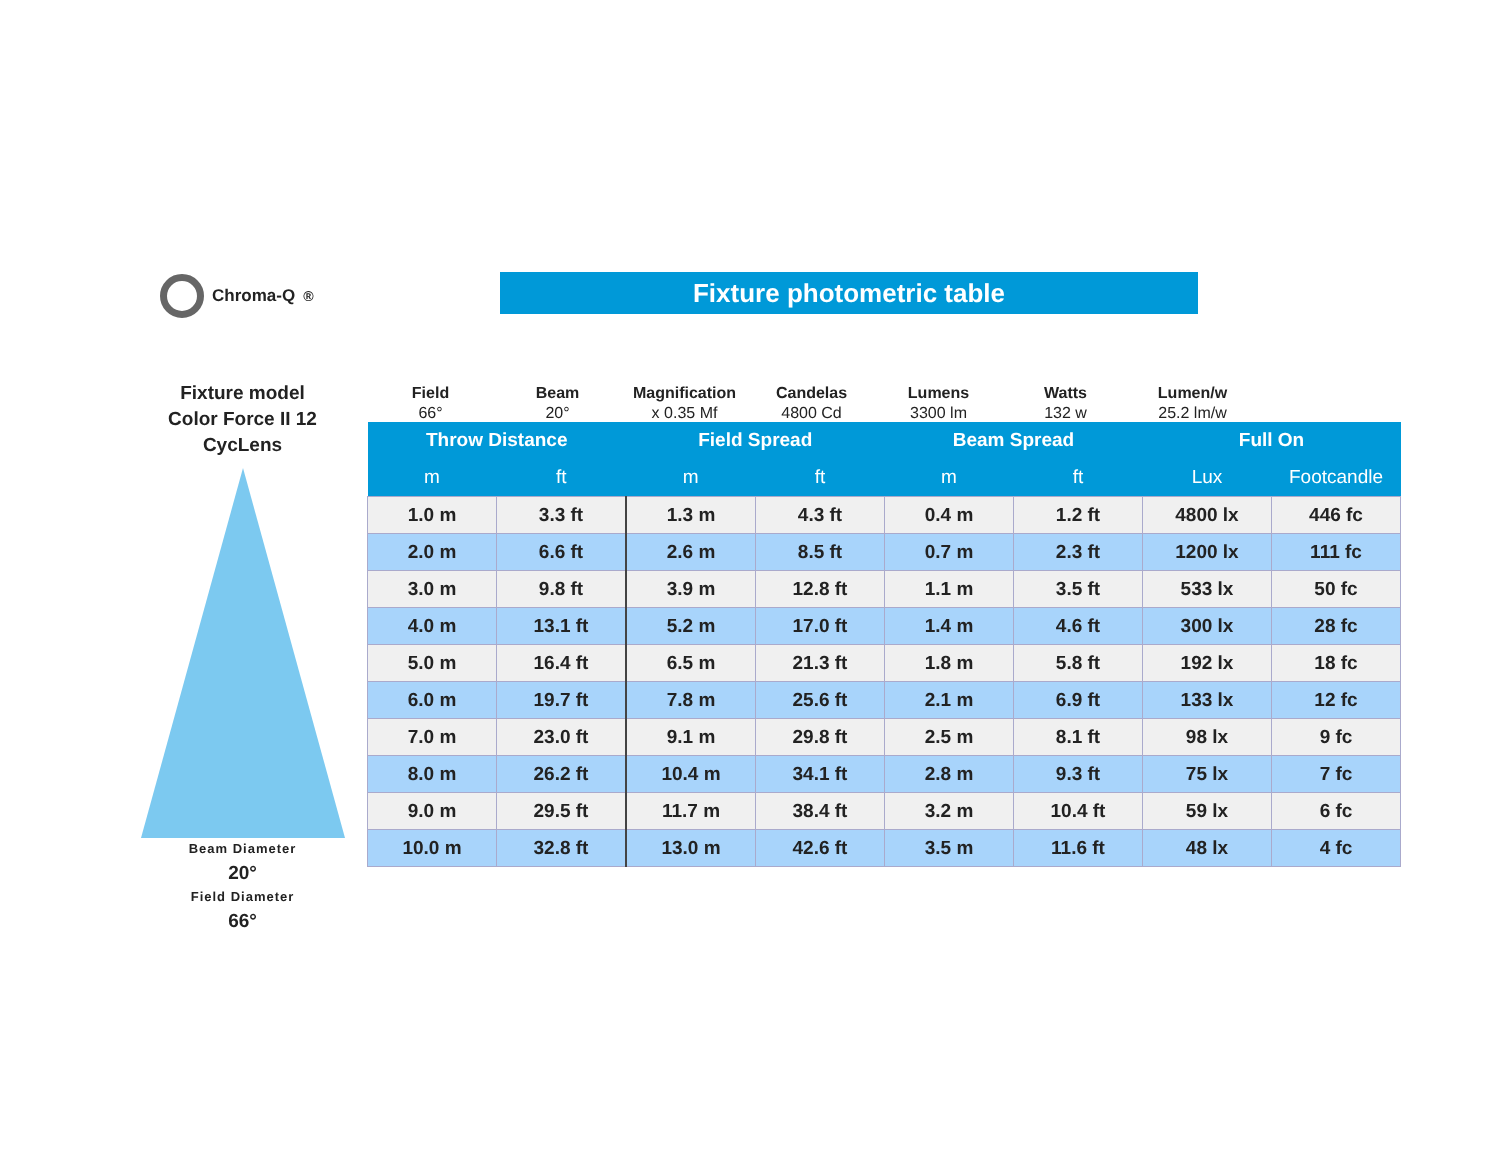Chroma-Q<sup>®</sup> Fixture photometric table
Fixture model
Color Force II 12
CycLens
Beam Diameter
20°
Field Diameter
66°
Field
66°
Beam
20°
Magnification
x 0.35 Mf
Candelas
4800 Cd
Lumens
3300 lm
Watts
132 w
Lumen/w
25.2 lm/w
| Throw Distance | | Field Spread | | Beam Spread | | Full On | |
| --- | --- | --- | --- | --- | --- | --- | --- |
| m | ft | m | ft | m | ft | Lux | Footcandle |
| 1.0 m | 3.3 ft | 1.3 m | 4.3 ft | 0.4 m | 1.2 ft | 4800 lx | 446 fc |
| 2.0 m | 6.6 ft | 2.6 m | 8.5 ft | 0.7 m | 2.3 ft | 1200 lx | 111 fc |
| 3.0 m | 9.8 ft | 3.9 m | 12.8 ft | 1.1 m | 3.5 ft | 533 lx | 50 fc |
| 4.0 m | 13.1 ft | 5.2 m | 17.0 ft | 1.4 m | 4.6 ft | 300 lx | 28 fc |
| 5.0 m | 16.4 ft | 6.5 m | 21.3 ft | 1.8 m | 5.8 ft | 192 lx | 18 fc |
| 6.0 m | 19.7 ft | 7.8 m | 25.6 ft | 2.1 m | 6.9 ft | 133 lx | 12 fc |
| 7.0 m | 23.0 ft | 9.1 m | 29.8 ft | 2.5 m | 8.1 ft | 98 lx | 9 fc |
| 8.0 m | 26.2 ft | 10.4 m | 34.1 ft | 2.8 m | 9.3 ft | 75 lx | 7 fc |
| 9.0 m | 29.5 ft | 11.7 m | 38.4 ft | 3.2 m | 10.4 ft | 59 lx | 6 fc |
| 10.0 m | 32.8 ft | 13.0 m | 42.6 ft | 3.5 m | 11.6 ft | 48 lx | 4 fc |